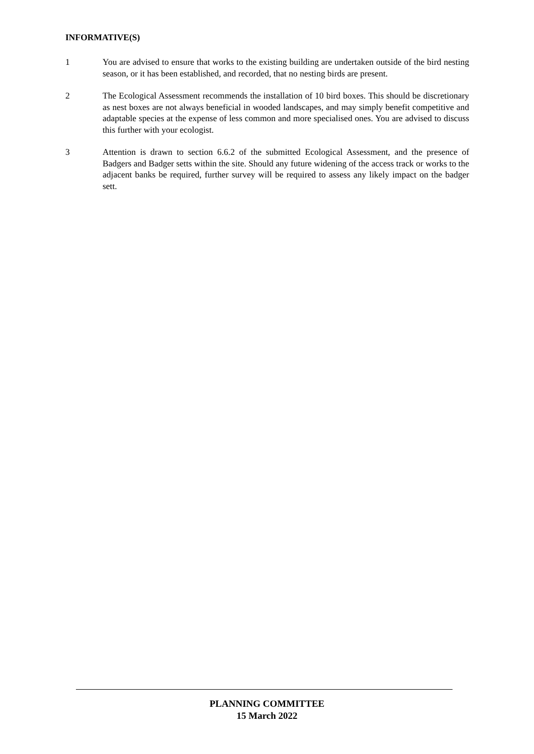INFORMATIVE(S)
1 You are advised to ensure that works to the existing building are undertaken outside of the bird nesting season, or it has been established, and recorded, that no nesting birds are present.
2 The Ecological Assessment recommends the installation of 10 bird boxes. This should be discretionary as nest boxes are not always beneficial in wooded landscapes, and may simply benefit competitive and adaptable species at the expense of less common and more specialised ones. You are advised to discuss this further with your ecologist.
3 Attention is drawn to section 6.6.2 of the submitted Ecological Assessment, and the presence of Badgers and Badger setts within the site. Should any future widening of the access track or works to the adjacent banks be required, further survey will be required to assess any likely impact on the badger sett.
PLANNING COMMITTEE
15 March 2022